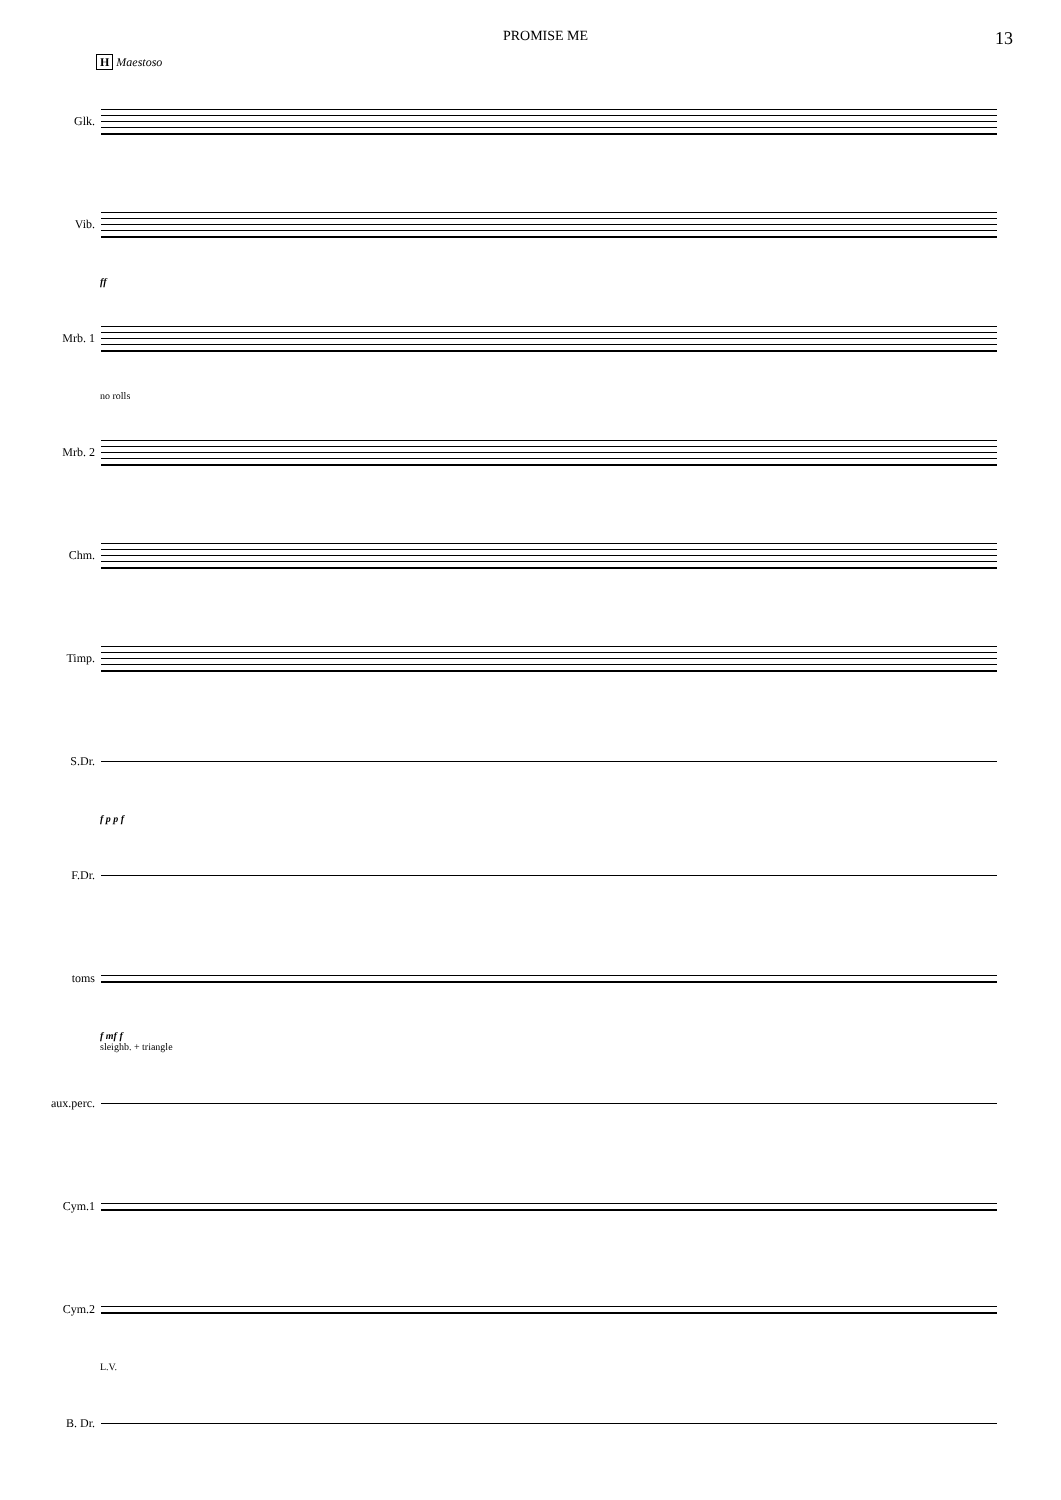PROMISE ME 13
H Maestoso
Glk.
Vib.
ff
Mrb. 1
no rolls
Mrb. 2
Chm.
Timp.
S.Dr.
f p p f
F.Dr.
toms
f mf f
sleighb. + triangle
aux.perc.
Cym.1
Cym.2
L.V.
B. Dr.